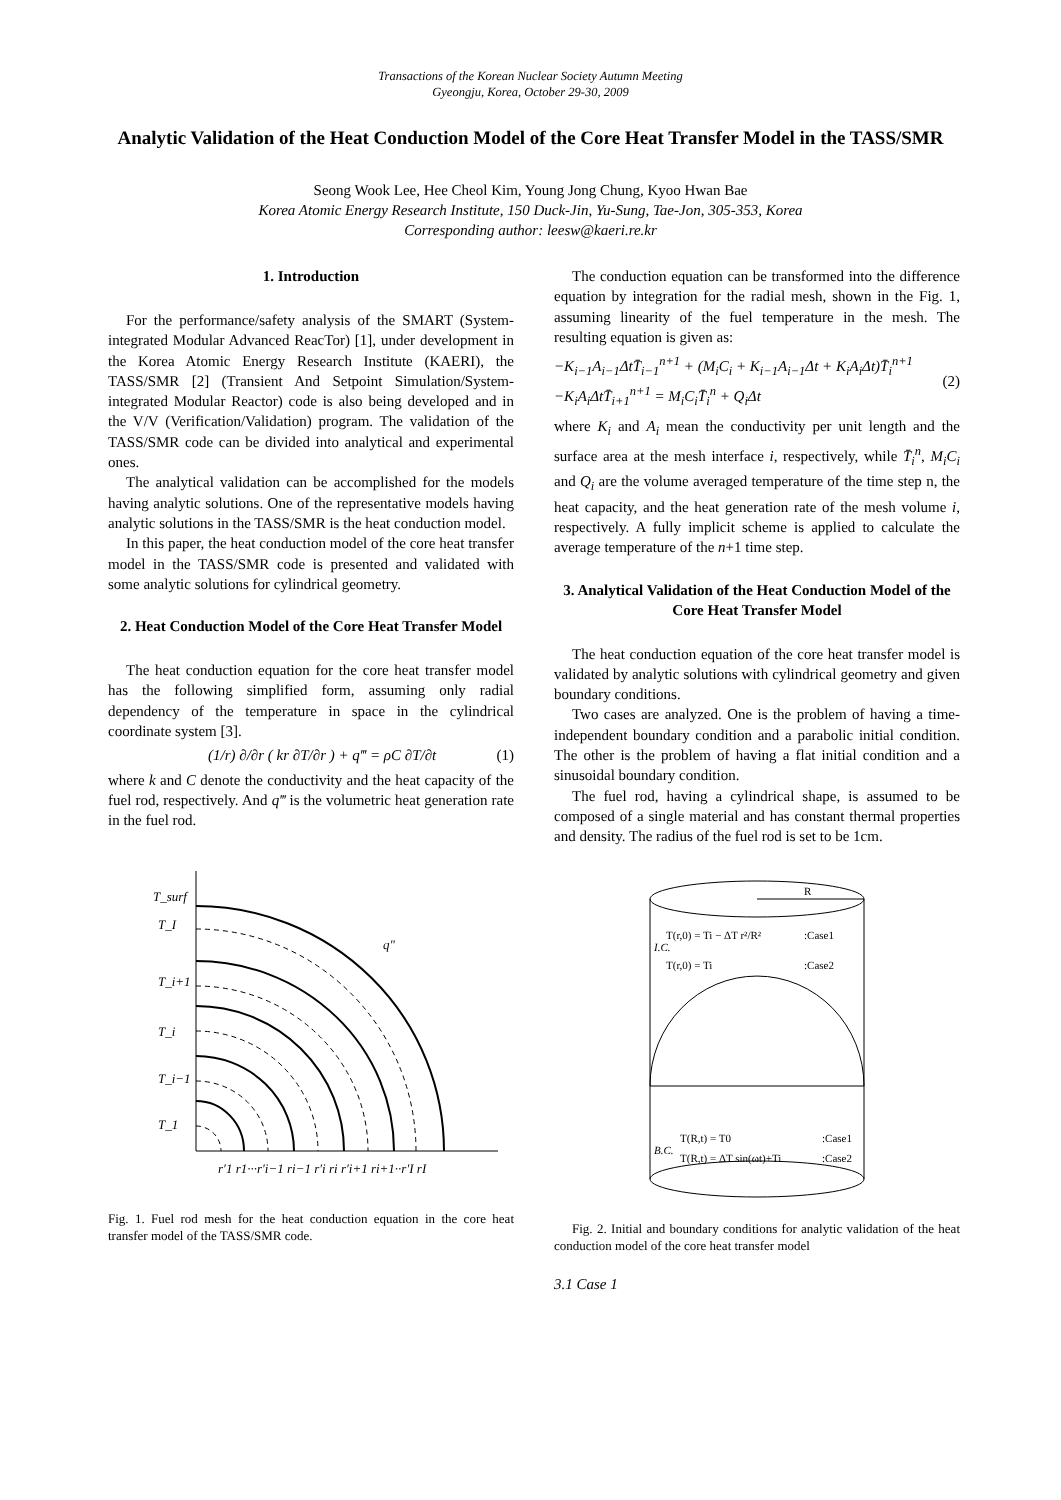Transactions of the Korean Nuclear Society Autumn Meeting
Gyeongju, Korea, October 29-30, 2009
Analytic Validation of the Heat Conduction Model of the Core Heat Transfer Model in the TASS/SMR
Seong Wook Lee, Hee Cheol Kim, Young Jong Chung, Kyoo Hwan Bae
Korea Atomic Energy Research Institute, 150 Duck-Jin, Yu-Sung, Tae-Jon, 305-353, Korea
Corresponding author: leesw@kaeri.re.kr
1. Introduction
For the performance/safety analysis of the SMART (System-integrated Modular Advanced ReacTor) [1], under development in the Korea Atomic Energy Research Institute (KAERI), the TASS/SMR [2] (Transient And Setpoint Simulation/System-integrated Modular Reactor) code is also being developed and in the V/V (Verification/Validation) program. The validation of the TASS/SMR code can be divided into analytical and experimental ones.
The analytical validation can be accomplished for the models having analytic solutions. One of the representative models having analytic solutions in the TASS/SMR is the heat conduction model.
In this paper, the heat conduction model of the core heat transfer model in the TASS/SMR code is presented and validated with some analytic solutions for cylindrical geometry.
2. Heat Conduction Model of the Core Heat Transfer Model
The heat conduction equation for the core heat transfer model has the following simplified form, assuming only radial dependency of the temperature in space in the cylindrical coordinate system [3].
(1/r) ∂/∂r ( kr ∂T/∂r ) + q‴ = ρC ∂T/∂t (1)
where k and C denote the conductivity and the heat capacity of the fuel rod, respectively. And q‴ is the volumetric heat generation rate in the fuel rod.
T_surf
T_I
T_i+1
T_i
T_i−1
T_1
q"
r′1 r1···r′i−1 ri−1 r′i ri r′i+1 ri+1··r′I rI
Fig. 1. Fuel rod mesh for the heat conduction equation in the core heat transfer model of the TASS/SMR code.
The conduction equation can be transformed into the difference equation by integration for the radial mesh, shown in the Fig. 1, assuming linearity of the fuel temperature in the mesh. The resulting equation is given as:
−K<sub>i−1</sub>A<sub>i−1</sub>ΔtT̄<sub>i−1</sub><sup>n+1</sup> + (M<sub>i</sub>C<sub>i</sub> + K<sub>i−1</sub>A<sub>i−1</sub>Δt + K<sub>i</sub>A<sub>i</sub>Δt)T̄<sub>i</sub><sup>n+1</sup>
−K<sub>i</sub>A<sub>i</sub>ΔtT̄<sub>i+1</sub><sup>n+1</sup> = M<sub>i</sub>C<sub>i</sub>T̄<sub>i</sub><sup>n</sup> + Q<sub>i</sub>Δt (2)
where K<sub>i</sub> and A<sub>i</sub> mean the conductivity per unit length and the surface area at the mesh interface i, respectively, while T̄<sub>i</sub><sup>n</sup>, M<sub>i</sub>C<sub>i</sub> and Q<sub>i</sub> are the volume averaged temperature of the time step n, the heat capacity, and the heat generation rate of the mesh volume i, respectively. A fully implicit scheme is applied to calculate the average temperature of the n+1 time step.
3. Analytical Validation of the Heat Conduction Model of the Core Heat Transfer Model
The heat conduction equation of the core heat transfer model is validated by analytic solutions with cylindrical geometry and given boundary conditions.
Two cases are analyzed. One is the problem of having a time-independent boundary condition and a parabolic initial condition. The other is the problem of having a flat initial condition and a sinusoidal boundary condition.
The fuel rod, having a cylindrical shape, is assumed to be composed of a single material and has constant thermal properties and density. The radius of the fuel rod is set to be 1cm.
R
I.C.
T(r,0) = Ti − ΔT r²/R²
:Case1
T(r,0) = Ti
:Case2
B.C.
T(R,t) = T0
:Case1
T(R,t) = ΔT sin(ωt)+Ti
:Case2
Fig. 2. Initial and boundary conditions for analytic validation of the heat conduction model of the core heat transfer model
3.1 Case 1